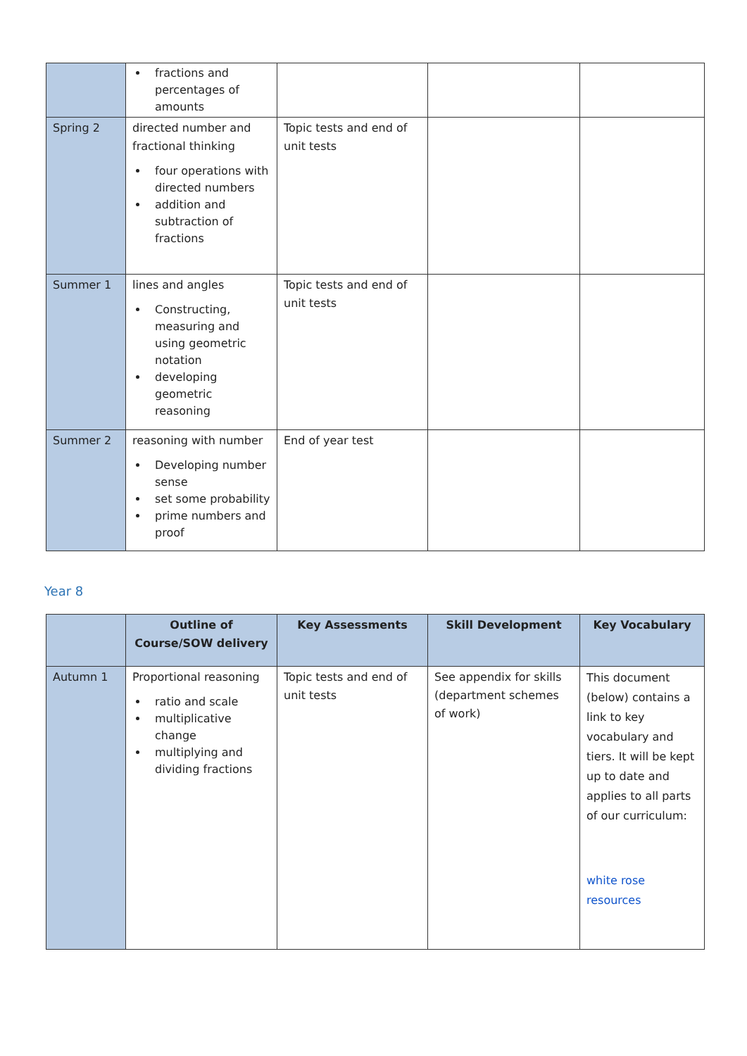| | fractions and percentages of amounts | | | |
| Spring 2 | directed number and fractional thinking four operations with directed numbers addition and subtraction of fractions | Topic tests and end of unit tests | | |
| Summer 1 | lines and angles Constructing, measuring and using geometric notation developing geometric reasoning | Topic tests and end of unit tests | | |
| Summer 2 | reasoning with number Developing number sense set some probability prime numbers and proof | End of year test | | |
Year 8
| | Outline of Course/SOW delivery | Key Assessments | Skill Development | Key Vocabulary |
| --- | --- | --- | --- | --- |
| Autumn 1 | Proportional reasoning ratio and scale multiplicative change multiplying and dividing fractions | Topic tests and end of unit tests | See appendix for skills (department schemes of work) | This document (below) contains a link to key vocabulary and tiers. It will be kept up to date and applies to all parts of our curriculum: white rose resources |